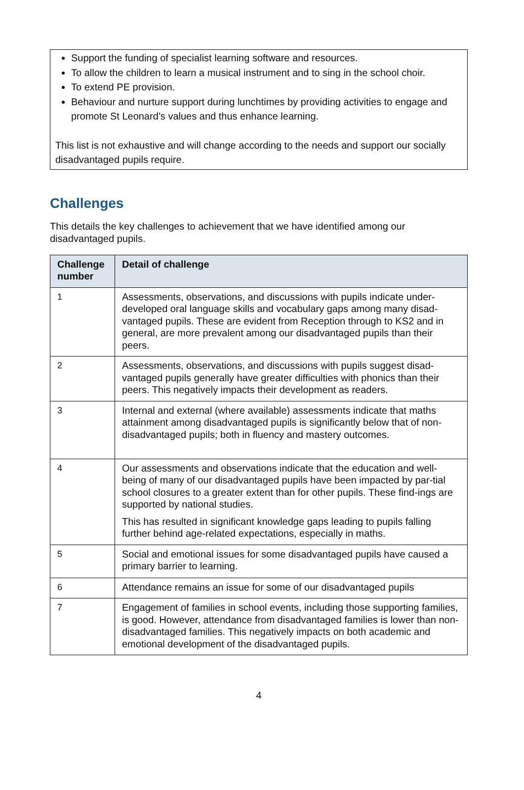Support the funding of specialist learning software and resources.
To allow the children to learn a musical instrument and to sing in the school choir.
To extend PE provision.
Behaviour and nurture support during lunchtimes by providing activities to engage and promote St Leonard’s values and thus enhance learning.
This list is not exhaustive and will change according to the needs and support our socially disadvantaged pupils require.
Challenges
This details the key challenges to achievement that we have identified among our disadvantaged pupils.
| Challenge number | Detail of challenge |
| --- | --- |
| 1 | Assessments, observations, and discussions with pupils indicate under-developed oral language skills and vocabulary gaps among many disad-vantaged pupils. These are evident from Reception through to KS2 and in general, are more prevalent among our disadvantaged pupils than their peers. |
| 2 | Assessments, observations, and discussions with pupils suggest disad-vantaged pupils generally have greater difficulties with phonics than their peers. This negatively impacts their development as readers. |
| 3 | Internal and external (where available) assessments indicate that maths attainment among disadvantaged pupils is significantly below that of non-disadvantaged pupils; both in fluency and mastery outcomes. |
| 4 | Our assessments and observations indicate that the education and well-being of many of our disadvantaged pupils have been impacted by par-tial school closures to a greater extent than for other pupils. These find-ings are supported by national studies. This has resulted in significant knowledge gaps leading to pupils falling further behind age-related expectations, especially in maths. |
| 5 | Social and emotional issues for some disadvantaged pupils have caused a primary barrier to learning. |
| 6 | Attendance remains an issue for some of our disadvantaged pupils |
| 7 | Engagement of families in school events, including those supporting families, is good. However, attendance from disadvantaged families is lower than non-disadvantaged families. This negatively impacts on both academic and emotional development of the disadvantaged pupils. |
4